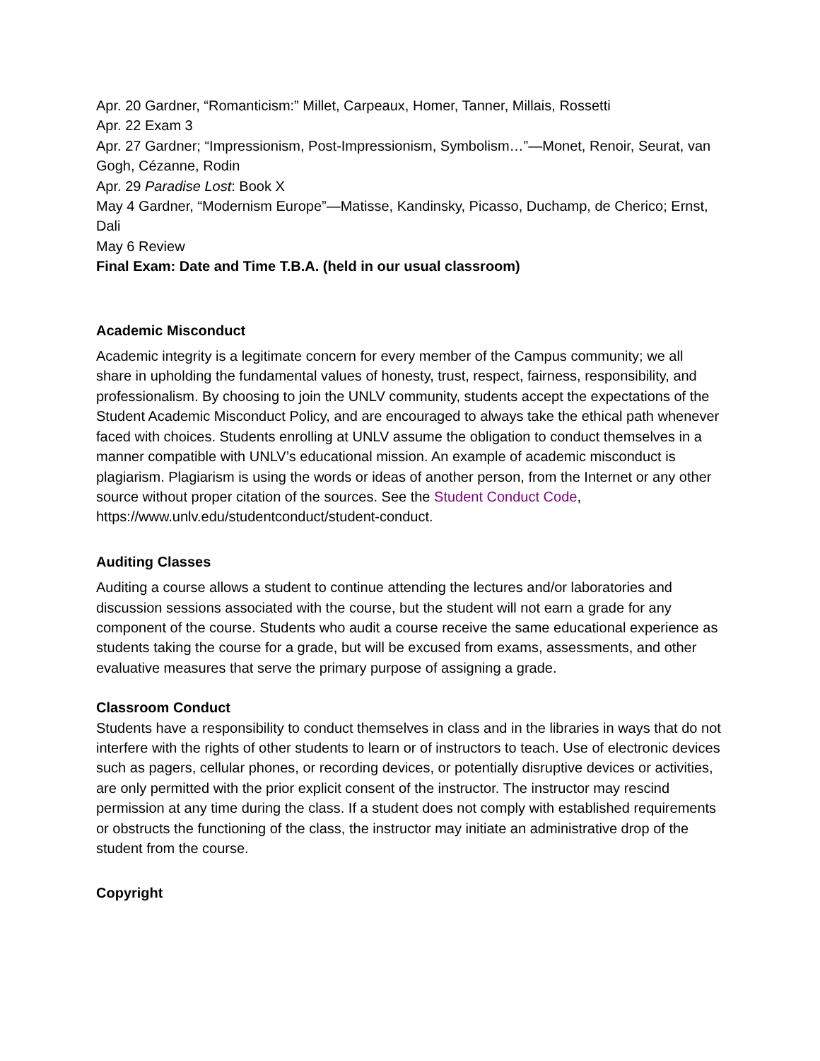Apr. 20 Gardner, “Romanticism:” Millet, Carpeaux, Homer, Tanner, Millais, Rossetti
Apr. 22 Exam 3
Apr. 27 Gardner; “Impressionism, Post-Impressionism, Symbolism…”—Monet, Renoir, Seurat, van Gogh, Cézanne, Rodin
Apr. 29 Paradise Lost: Book X
May 4 Gardner, “Modernism Europe”—Matisse, Kandinsky, Picasso, Duchamp, de Cherico; Ernst, Dali
May 6 Review
Final Exam: Date and Time T.B.A. (held in our usual classroom)
Academic Misconduct
Academic integrity is a legitimate concern for every member of the Campus community; we all share in upholding the fundamental values of honesty, trust, respect, fairness, responsibility, and professionalism. By choosing to join the UNLV community, students accept the expectations of the Student Academic Misconduct Policy, and are encouraged to always take the ethical path whenever faced with choices. Students enrolling at UNLV assume the obligation to conduct themselves in a manner compatible with UNLV’s educational mission. An example of academic misconduct is plagiarism. Plagiarism is using the words or ideas of another person, from the Internet or any other source without proper citation of the sources. See the Student Conduct Code, https://www.unlv.edu/studentconduct/student-conduct.
Auditing Classes
Auditing a course allows a student to continue attending the lectures and/or laboratories and discussion sessions associated with the course, but the student will not earn a grade for any component of the course. Students who audit a course receive the same educational experience as students taking the course for a grade, but will be excused from exams, assessments, and other evaluative measures that serve the primary purpose of assigning a grade.
Classroom Conduct
Students have a responsibility to conduct themselves in class and in the libraries in ways that do not interfere with the rights of other students to learn or of instructors to teach. Use of electronic devices such as pagers, cellular phones, or recording devices, or potentially disruptive devices or activities, are only permitted with the prior explicit consent of the instructor. The instructor may rescind permission at any time during the class. If a student does not comply with established requirements or obstructs the functioning of the class, the instructor may initiate an administrative drop of the student from the course.
Copyright